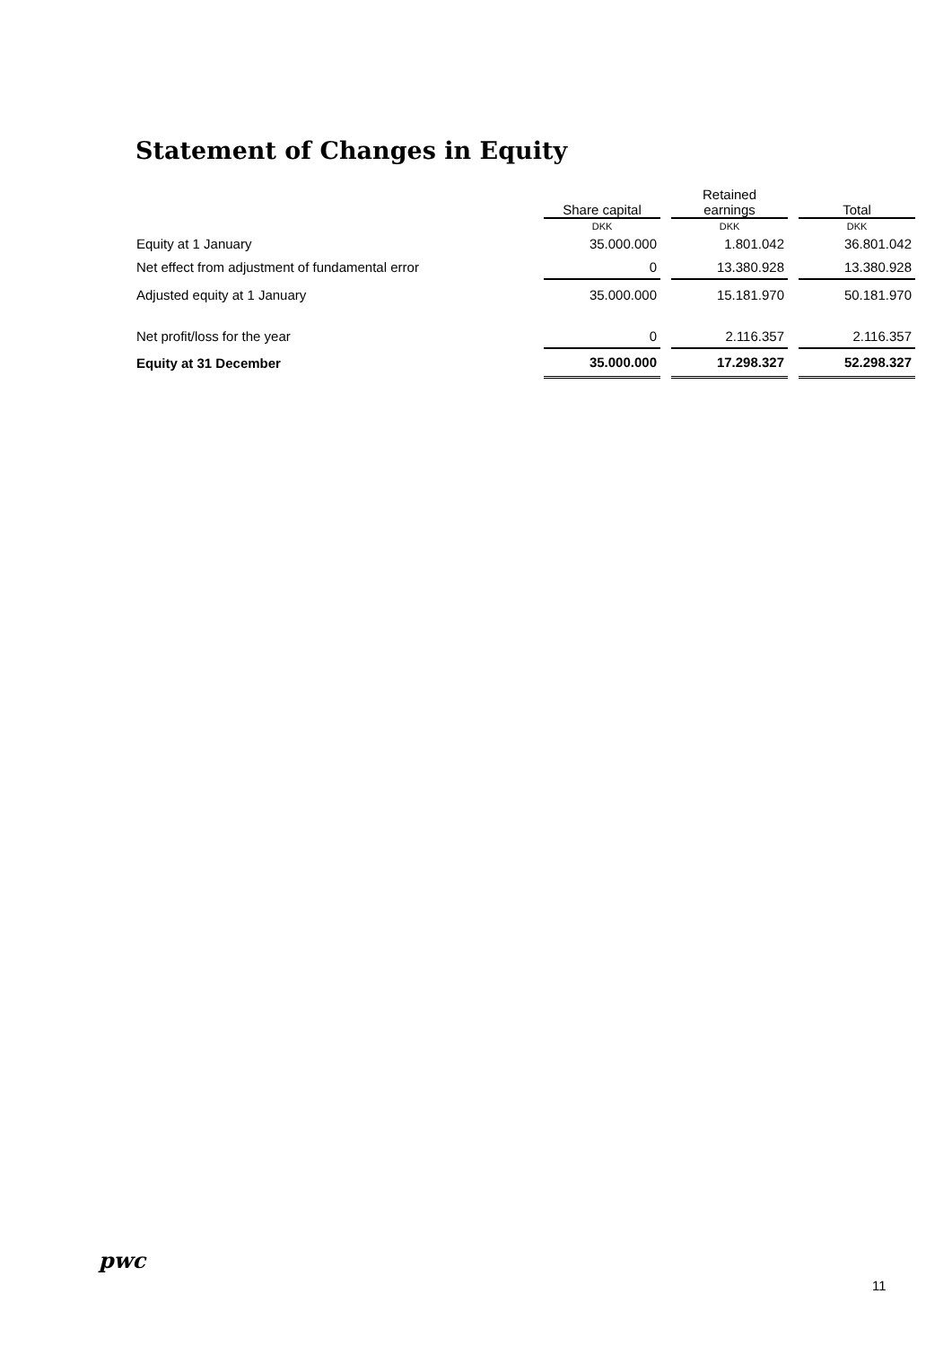Statement of Changes in Equity
| | | | Retained | | |
| --- | --- | --- | --- | --- | --- |
| | Share capital | | earnings | | Total |
| | DKK | | DKK | | DKK |
| Equity at 1 January | 35.000.000 | | 1.801.042 | | 36.801.042 |
| Net effect from adjustment of fundamental error | 0 | | 13.380.928 | | 13.380.928 |
| Adjusted equity at 1 January | 35.000.000 | | 15.181.970 | | 50.181.970 |
| Net profit/loss for the year | 0 | | 2.116.357 | | 2.116.357 |
| Equity at 31 December | 35.000.000 | | 17.298.327 | | 52.298.327 |
pwc
11